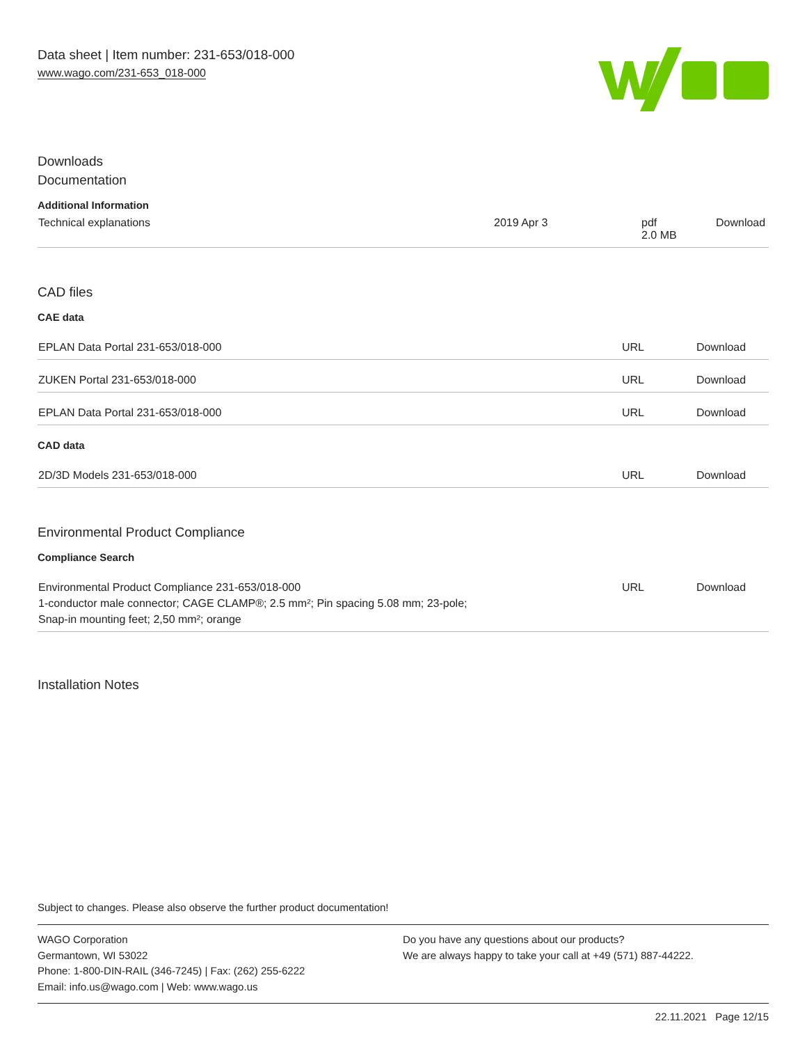Data sheet | Item number: 231-653/018-000
www.wago.com/231-653_018-000
Downloads
Documentation
Additional Information
| Technical explanations | 2019 Apr 3 | pdf 2.0 MB | Download |
CAD files
CAE data
| EPLAN Data Portal 231-653/018-000 | URL | Download |
| ZUKEN Portal 231-653/018-000 | URL | Download |
| EPLAN Data Portal 231-653/018-000 | URL | Download |
CAD data
| 2D/3D Models 231-653/018-000 | URL | Download |
Environmental Product Compliance
Compliance Search
| Environmental Product Compliance 231-653/018-000 1-conductor male connector; CAGE CLAMP®; 2.5 mm²; Pin spacing 5.08 mm; 23-pole; Snap-in mounting feet; 2,50 mm²; orange | URL | Download |
Installation Notes
Subject to changes. Please also observe the further product documentation!
WAGO Corporation
Germantown, WI 53022
Phone: 1-800-DIN-RAIL (346-7245) | Fax: (262) 255-6222
Email: info.us@wago.com | Web: www.wago.us
Do you have any questions about our products?
We are always happy to take your call at +49 (571) 887-44222.
22.11.2021 Page 12/15